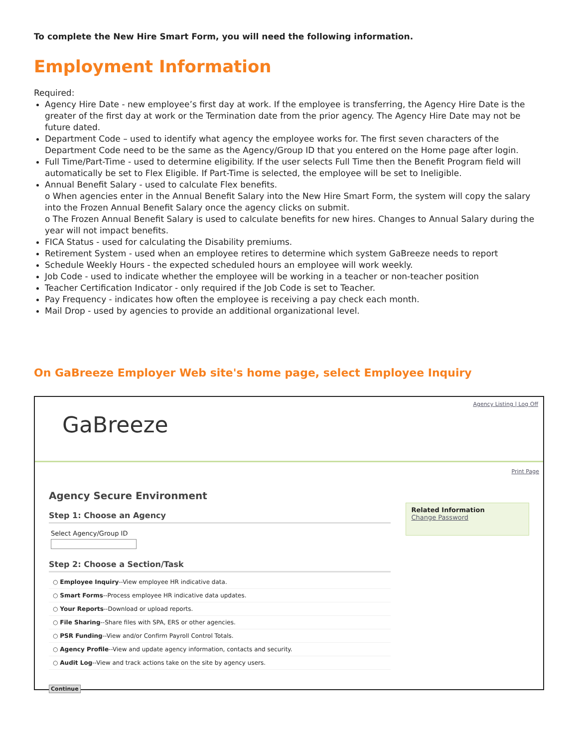To complete the New Hire Smart Form, you will need the following information.
Employment Information
Required:
Agency Hire Date - new employee’s first day at work. If the employee is transferring, the Agency Hire Date is the greater of the first day at work or the Termination date from the prior agency. The Agency Hire Date may not be future dated.
Department Code – used to identify what agency the employee works for. The first seven characters of the Department Code need to be the same as the Agency/Group ID that you entered on the Home page after login.
Full Time/Part-Time - used to determine eligibility. If the user selects Full Time then the Benefit Program field will automatically be set to Flex Eligible. If Part-Time is selected, the employee will be set to Ineligible.
Annual Benefit Salary - used to calculate Flex benefits.
o When agencies enter in the Annual Benefit Salary into the New Hire Smart Form, the system will copy the salary into the Frozen Annual Benefit Salary once the agency clicks on submit.
o The Frozen Annual Benefit Salary is used to calculate benefits for new hires. Changes to Annual Salary during the year will not impact benefits.
FICA Status - used for calculating the Disability premiums.
Retirement System - used when an employee retires to determine which system GaBreeze needs to report
Schedule Weekly Hours - the expected scheduled hours an employee will work weekly.
Job Code - used to indicate whether the employee will be working in a teacher or non-teacher position
Teacher Certification Indicator - only required if the Job Code is set to Teacher.
Pay Frequency - indicates how often the employee is receiving a pay check each month.
Mail Drop - used by agencies to provide an additional organizational level.
On GaBreeze Employer Web site's home page, select Employee Inquiry
GaBreeze
Agency Listing | Log Off
Print Page
Agency Secure Environment
Step 1: Choose an Agency
Select Agency/Group ID
Step 2: Choose a Section/Task
○ Employee Inquiry--View employee HR indicative data.
○ Smart Forms--Process employee HR indicative data updates.
○ Your Reports--Download or upload reports.
○ File Sharing--Share files with SPA, ERS or other agencies.
○ PSR Funding--View and/or Confirm Payroll Control Totals.
○ Agency Profile--View and update agency information, contacts and security.
○ Audit Log--View and track actions take on the site by agency users.
Continue
Related Information
Change Password